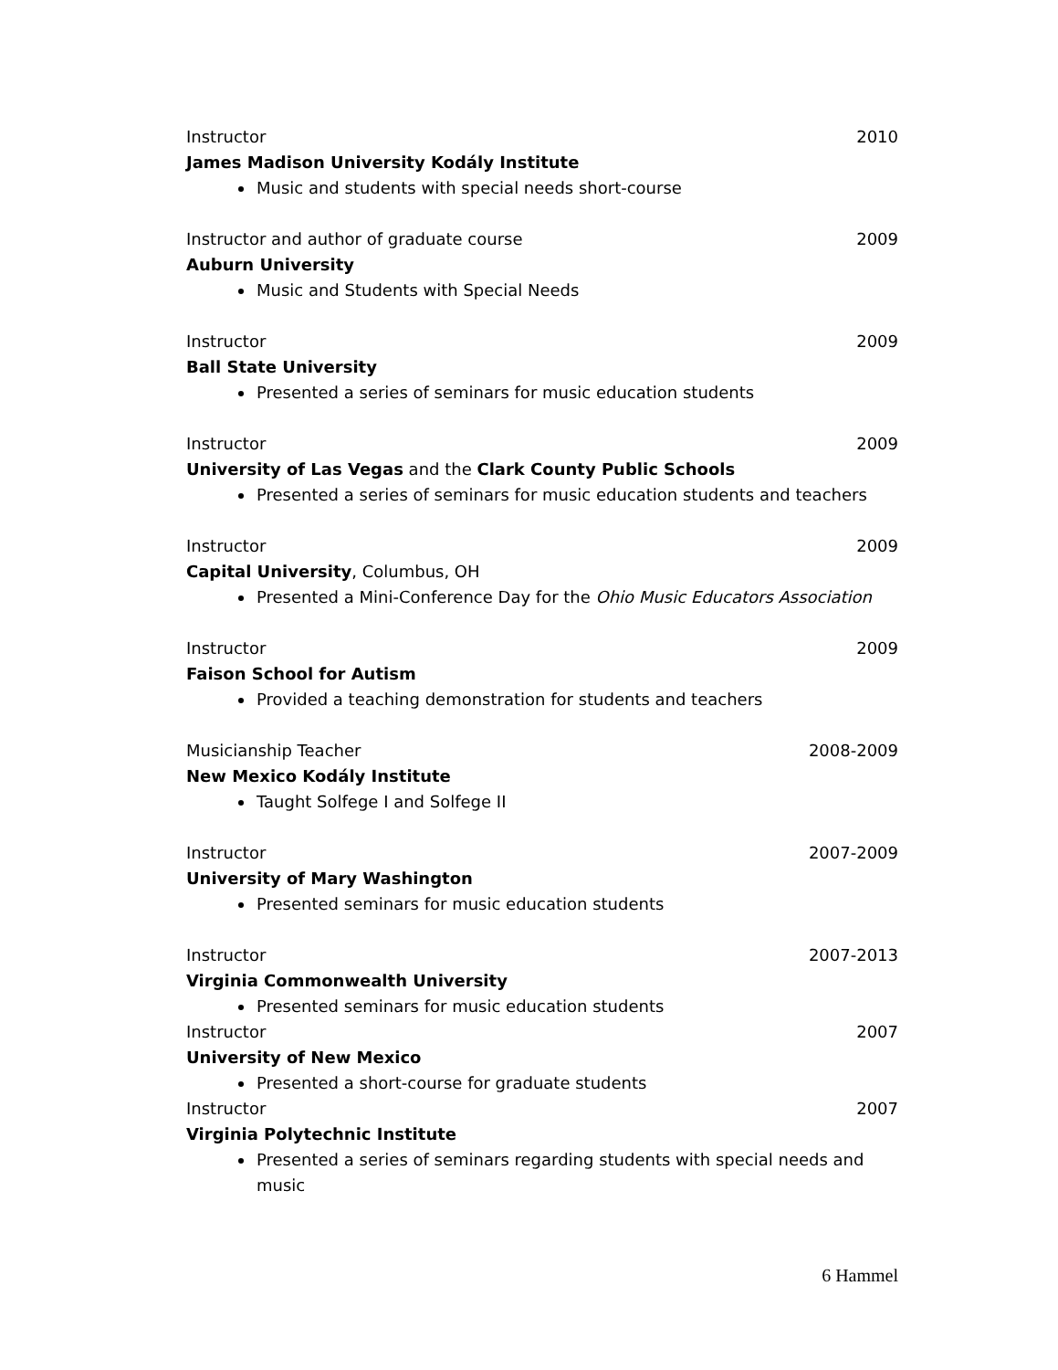Instructor 2010
James Madison University Kodály Institute
Music and students with special needs short-course
Instructor and author of graduate course 2009
Auburn University
Music and Students with Special Needs
Instructor 2009
Ball State University
Presented a series of seminars for music education students
Instructor 2009
University of Las Vegas and the Clark County Public Schools
Presented a series of seminars for music education students and teachers
Instructor 2009
Capital University, Columbus, OH
Presented a Mini-Conference Day for the Ohio Music Educators Association
Instructor 2009
Faison School for Autism
Provided a teaching demonstration for students and teachers
Musicianship Teacher 2008-2009
New Mexico Kodály Institute
Taught Solfege I and Solfege II
Instructor 2007-2009
University of Mary Washington
Presented seminars for music education students
Instructor 2007-2013
Virginia Commonwealth University
Presented seminars for music education students
Instructor 2007
University of New Mexico
Presented a short-course for graduate students
Instructor 2007
Virginia Polytechnic Institute
Presented a series of seminars regarding students with special needs and music
6 Hammel